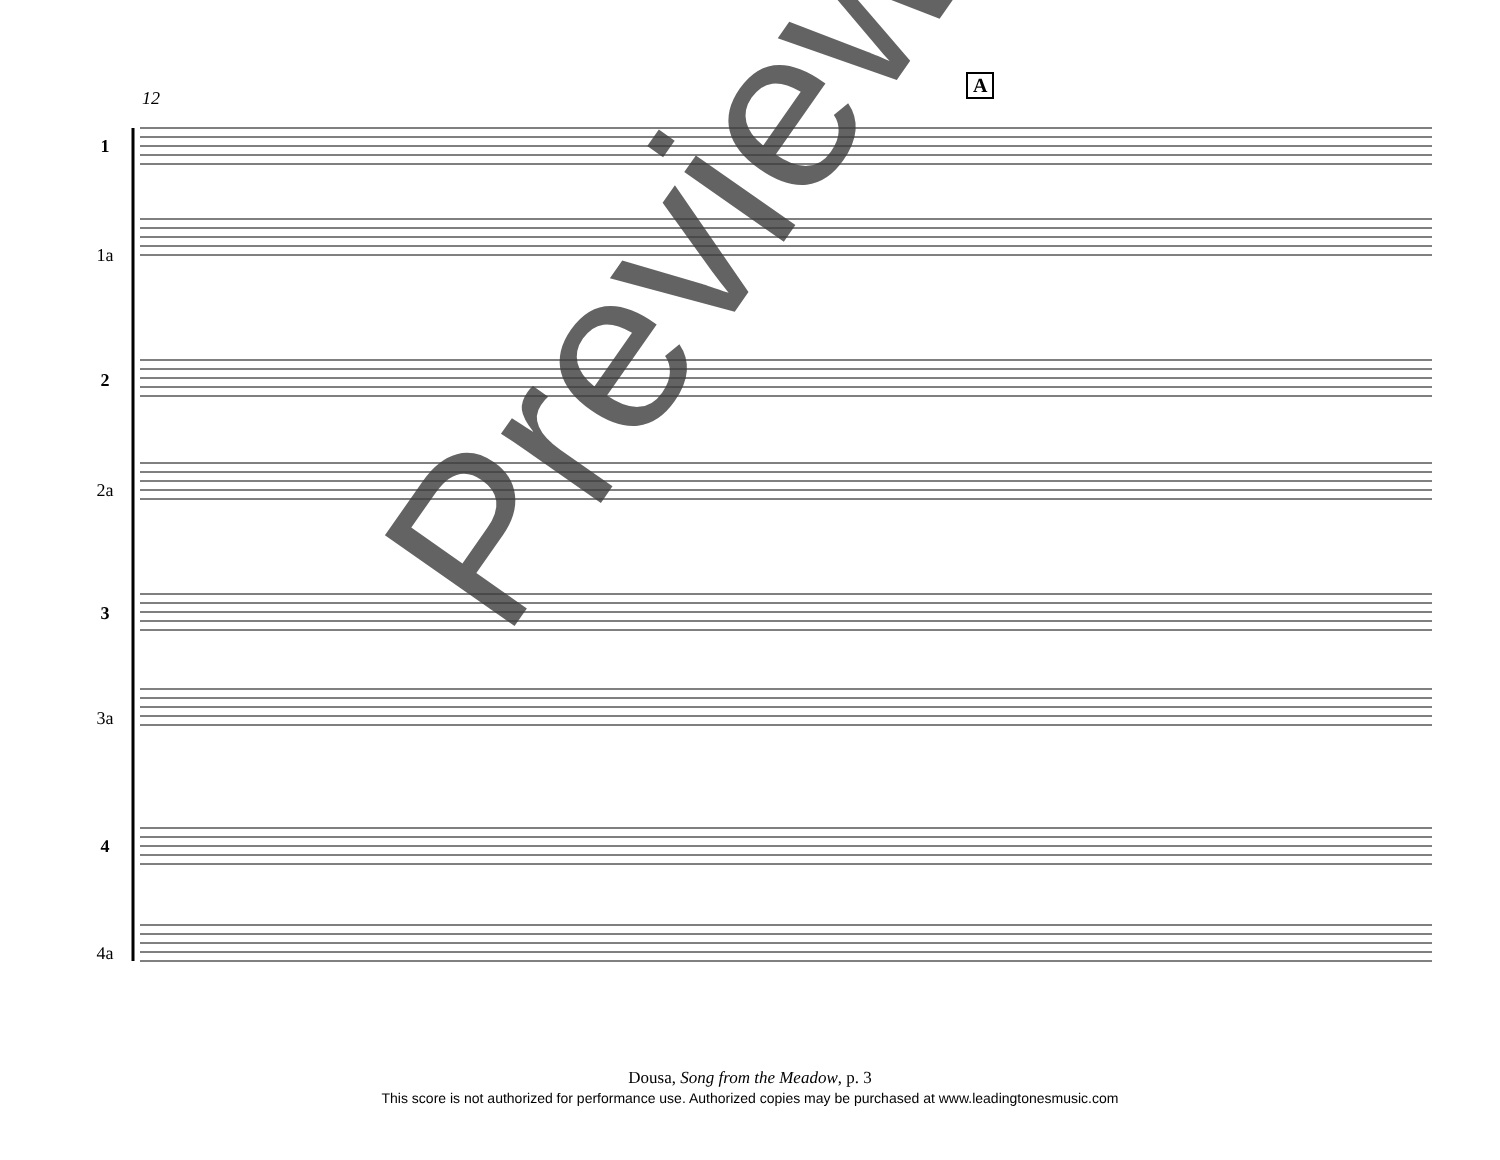12
A
1
1a
2
2a
3
3a
4
4a
Preview
Dousa, Song from the Meadow, p. 3
This score is not authorized for performance use. Authorized copies may be purchased at www.leadingtonesmusic.com